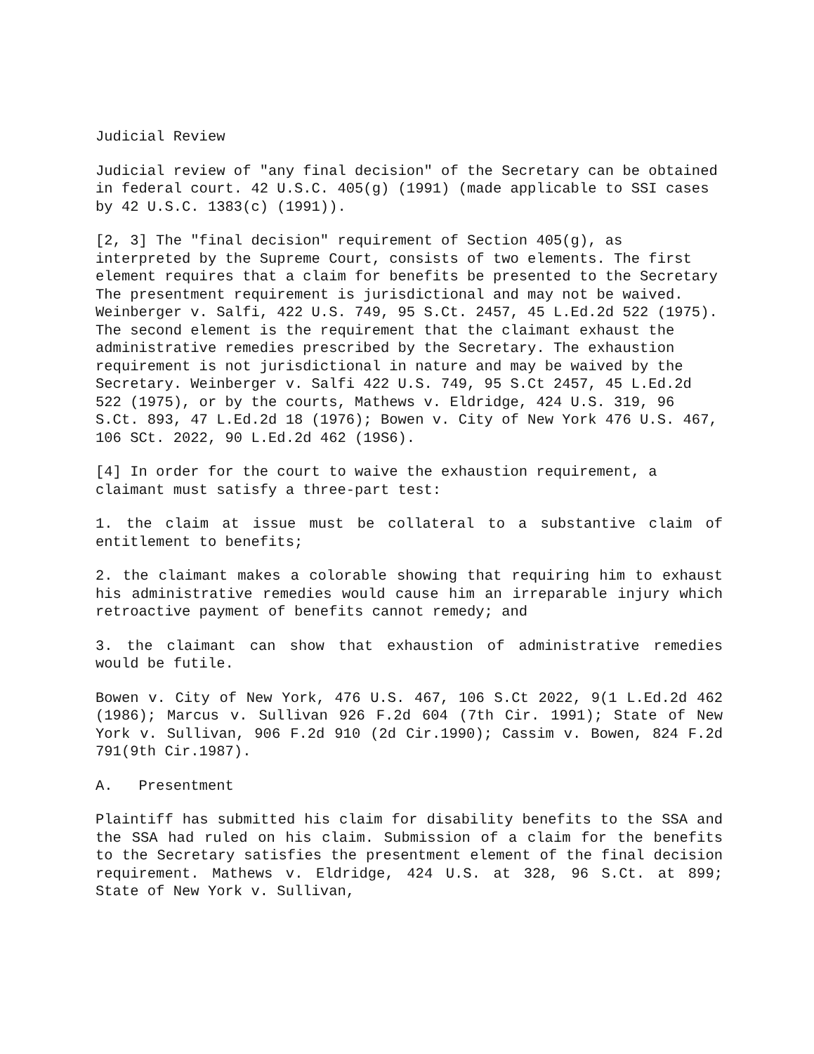Judicial Review
Judicial review of "any final decision" of the Secretary can be obtained in federal court. 42 U.S.C. 405(g) (1991) (made applicable to SSI cases by 42 U.S.C. 1383(c) (1991)).
[2, 3] The "final decision" requirement of Section 405(g), as interpreted by the Supreme Court, consists of two elements. The first element requires that a claim for benefits be presented to the Secretary The presentment requirement is jurisdictional and may not be waived. Weinberger v. Salfi, 422 U.S. 749, 95 S.Ct. 2457, 45 L.Ed.2d 522 (1975). The second element is the requirement that the claimant exhaust the administrative remedies prescribed by the Secretary. The exhaustion requirement is not jurisdictional in nature and may be waived by the Secretary. Weinberger v. Salfi 422 U.S. 749, 95 S.Ct 2457, 45 L.Ed.2d 522 (1975), or by the courts, Mathews v. Eldridge, 424 U.S. 319, 96 S.Ct. 893, 47 L.Ed.2d 18 (1976); Bowen v. City of New York 476 U.S. 467, 106 SCt. 2022, 90 L.Ed.2d 462 (19S6).
[4] In order for the court to waive the exhaustion requirement, a claimant must satisfy a three-part test:
1. the claim at issue must be collateral to a substantive claim of entitlement to benefits;
2. the claimant makes a colorable showing that requiring him to exhaust his administrative remedies would cause him an irreparable injury which retroactive payment of benefits cannot remedy; and
3. the claimant can show that exhaustion of administrative remedies would be futile.
Bowen v. City of New York, 476 U.S. 467, 106 S.Ct 2022, 9(1 L.Ed.2d 462 (1986); Marcus v. Sullivan 926 F.2d 604 (7th Cir. 1991); State of New York v. Sullivan, 906 F.2d 910 (2d Cir.1990); Cassim v. Bowen, 824 F.2d 791(9th Cir.1987).
A.   Presentment
Plaintiff has submitted his claim for disability benefits to the SSA and the SSA had ruled on his claim. Submission of a claim for the benefits to the Secretary satisfies the presentment element of the final decision requirement. Mathews v. Eldridge, 424 U.S. at 328, 96 S.Ct. at 899; State of New York v. Sullivan,